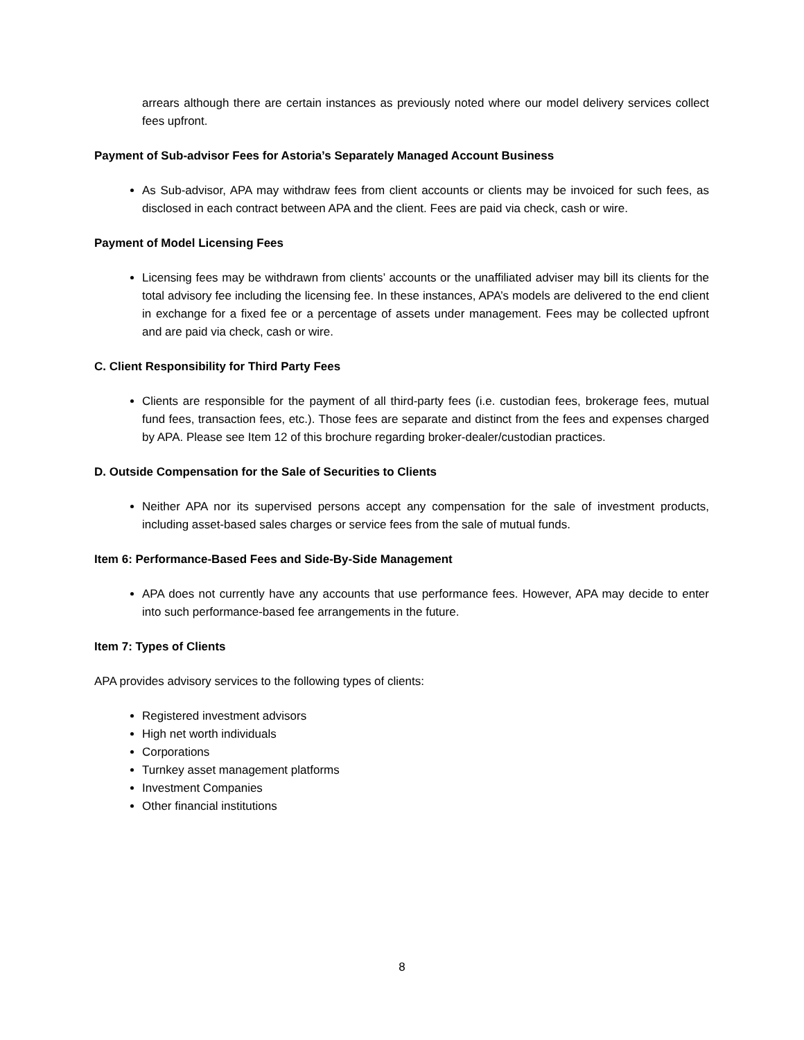arrears although there are certain instances as previously noted where our model delivery services collect fees upfront.
Payment of Sub-advisor Fees for Astoria’s Separately Managed Account Business
As Sub-advisor, APA may withdraw fees from client accounts or clients may be invoiced for such fees, as disclosed in each contract between APA and the client. Fees are paid via check, cash or wire.
Payment of Model Licensing Fees
Licensing fees may be withdrawn from clients’ accounts or the unaffiliated adviser may bill its clients for the total advisory fee including the licensing fee. In these instances, APA’s models are delivered to the end client in exchange for a fixed fee or a percentage of assets under management. Fees may be collected upfront and are paid via check, cash or wire.
C. Client Responsibility for Third Party Fees
Clients are responsible for the payment of all third-party fees (i.e. custodian fees, brokerage fees, mutual fund fees, transaction fees, etc.). Those fees are separate and distinct from the fees and expenses charged by APA. Please see Item 12 of this brochure regarding broker-dealer/custodian practices.
D. Outside Compensation for the Sale of Securities to Clients
Neither APA nor its supervised persons accept any compensation for the sale of investment products, including asset-based sales charges or service fees from the sale of mutual funds.
Item 6: Performance-Based Fees and Side-By-Side Management
APA does not currently have any accounts that use performance fees. However, APA may decide to enter into such performance-based fee arrangements in the future.
Item 7: Types of Clients
APA provides advisory services to the following types of clients:
Registered investment advisors
High net worth individuals
Corporations
Turnkey asset management platforms
Investment Companies
Other financial institutions
8